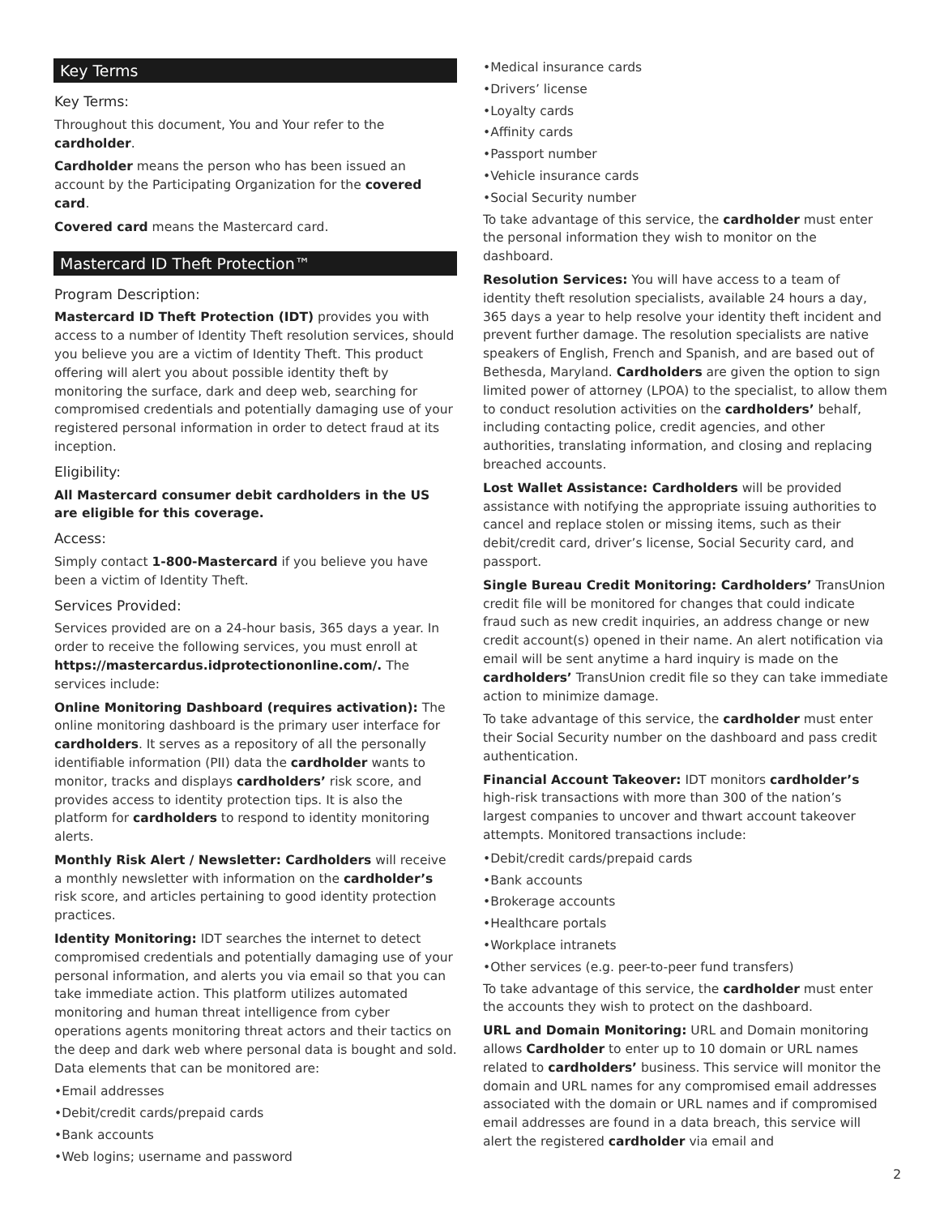Key Terms
Key Terms:
Throughout this document, You and Your refer to the cardholder.
Cardholder means the person who has been issued an account by the Participating Organization for the covered card.
Covered card means the Mastercard card.
Mastercard ID Theft Protection™
Program Description:
Mastercard ID Theft Protection (IDT) provides you with access to a number of Identity Theft resolution services, should you believe you are a victim of Identity Theft. This product offering will alert you about possible identity theft by monitoring the surface, dark and deep web, searching for compromised credentials and potentially damaging use of your registered personal information in order to detect fraud at its inception.
Eligibility:
All Mastercard consumer debit cardholders in the US are eligible for this coverage.
Access:
Simply contact 1-800-Mastercard if you believe you have been a victim of Identity Theft.
Services Provided:
Services provided are on a 24-hour basis, 365 days a year. In order to receive the following services, you must enroll at https://mastercardus.idprotectiononline.com/. The services include:
Online Monitoring Dashboard (requires activation): The online monitoring dashboard is the primary user interface for cardholders. It serves as a repository of all the personally identifiable information (PII) data the cardholder wants to monitor, tracks and displays cardholders’ risk score, and provides access to identity protection tips. It is also the platform for cardholders to respond to identity monitoring alerts.
Monthly Risk Alert / Newsletter: Cardholders will receive a monthly newsletter with information on the cardholder’s risk score, and articles pertaining to good identity protection practices.
Identity Monitoring: IDT searches the internet to detect compromised credentials and potentially damaging use of your personal information, and alerts you via email so that you can take immediate action. This platform utilizes automated monitoring and human threat intelligence from cyber operations agents monitoring threat actors and their tactics on the deep and dark web where personal data is bought and sold. Data elements that can be monitored are:
•Email addresses
•Debit/credit cards/prepaid cards
•Bank accounts
•Web logins; username and password
•Medical insurance cards
•Drivers’ license
•Loyalty cards
•Affinity cards
•Passport number
•Vehicle insurance cards
•Social Security number
To take advantage of this service, the cardholder must enter the personal information they wish to monitor on the dashboard.
Resolution Services: You will have access to a team of identity theft resolution specialists, available 24 hours a day, 365 days a year to help resolve your identity theft incident and prevent further damage. The resolution specialists are native speakers of English, French and Spanish, and are based out of Bethesda, Maryland. Cardholders are given the option to sign limited power of attorney (LPOA) to the specialist, to allow them to conduct resolution activities on the cardholders’ behalf, including contacting police, credit agencies, and other authorities, translating information, and closing and replacing breached accounts.
Lost Wallet Assistance: Cardholders will be provided assistance with notifying the appropriate issuing authorities to cancel and replace stolen or missing items, such as their debit/credit card, driver’s license, Social Security card, and passport.
Single Bureau Credit Monitoring: Cardholders’ TransUnion credit file will be monitored for changes that could indicate fraud such as new credit inquiries, an address change or new credit account(s) opened in their name. An alert notification via email will be sent anytime a hard inquiry is made on the cardholders’ TransUnion credit file so they can take immediate action to minimize damage.
To take advantage of this service, the cardholder must enter their Social Security number on the dashboard and pass credit authentication.
Financial Account Takeover: IDT monitors cardholder’s high-risk transactions with more than 300 of the nation’s largest companies to uncover and thwart account takeover attempts. Monitored transactions include:
•Debit/credit cards/prepaid cards
•Bank accounts
•Brokerage accounts
•Healthcare portals
•Workplace intranets
•Other services (e.g. peer-to-peer fund transfers)
To take advantage of this service, the cardholder must enter the accounts they wish to protect on the dashboard.
URL and Domain Monitoring: URL and Domain monitoring allows Cardholder to enter up to 10 domain or URL names related to cardholders’ business. This service will monitor the domain and URL names for any compromised email addresses associated with the domain or URL names and if compromised email addresses are found in a data breach, this service will alert the registered cardholder via email and
2